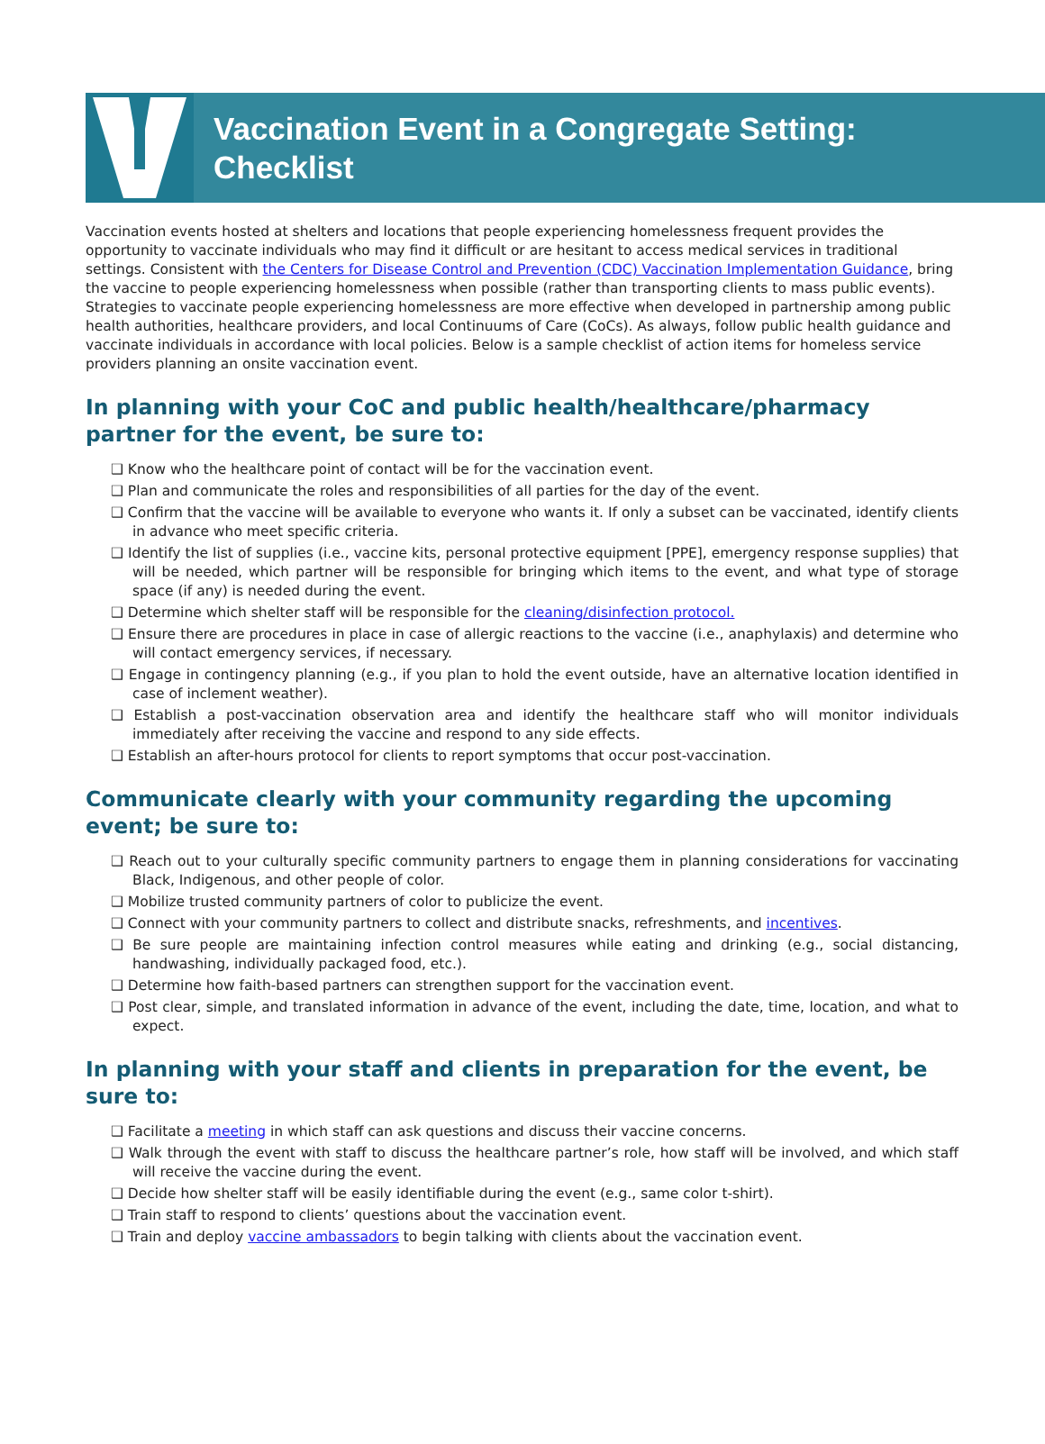Vaccination Event in a Congregate Setting:
Checklist
Vaccination events hosted at shelters and locations that people experiencing homelessness frequent provides the opportunity to vaccinate individuals who may find it difficult or are hesitant to access medical services in traditional settings. Consistent with the Centers for Disease Control and Prevention (CDC) Vaccination Implementation Guidance, bring the vaccine to people experiencing homelessness when possible (rather than transporting clients to mass public events). Strategies to vaccinate people experiencing homelessness are more effective when developed in partnership among public health authorities, healthcare providers, and local Continuums of Care (CoCs). As always, follow public health guidance and vaccinate individuals in accordance with local policies. Below is a sample checklist of action items for homeless service providers planning an onsite vaccination event.
In planning with your CoC and public health/healthcare/pharmacy partner for the event, be sure to:
❑ Know who the healthcare point of contact will be for the vaccination event.
❑ Plan and communicate the roles and responsibilities of all parties for the day of the event.
❑ Confirm that the vaccine will be available to everyone who wants it. If only a subset can be vaccinated, identify clients in advance who meet specific criteria.
❑ Identify the list of supplies (i.e., vaccine kits, personal protective equipment [PPE], emergency response supplies) that will be needed, which partner will be responsible for bringing which items to the event, and what type of storage space (if any) is needed during the event.
❑ Determine which shelter staff will be responsible for the cleaning/disinfection protocol.
❑ Ensure there are procedures in place in case of allergic reactions to the vaccine (i.e., anaphylaxis) and determine who will contact emergency services, if necessary.
❑ Engage in contingency planning (e.g., if you plan to hold the event outside, have an alternative location identified in case of inclement weather).
❑ Establish a post-vaccination observation area and identify the healthcare staff who will monitor individuals immediately after receiving the vaccine and respond to any side effects.
❑ Establish an after-hours protocol for clients to report symptoms that occur post-vaccination.
Communicate clearly with your community regarding the upcoming event; be sure to:
❑ Reach out to your culturally specific community partners to engage them in planning considerations for vaccinating Black, Indigenous, and other people of color.
❑ Mobilize trusted community partners of color to publicize the event.
❑ Connect with your community partners to collect and distribute snacks, refreshments, and incentives.
❑ Be sure people are maintaining infection control measures while eating and drinking (e.g., social distancing, handwashing, individually packaged food, etc.).
❑ Determine how faith-based partners can strengthen support for the vaccination event.
❑ Post clear, simple, and translated information in advance of the event, including the date, time, location, and what to expect.
In planning with your staff and clients in preparation for the event, be sure to:
❑ Facilitate a meeting in which staff can ask questions and discuss their vaccine concerns.
❑ Walk through the event with staff to discuss the healthcare partner’s role, how staff will be involved, and which staff will receive the vaccine during the event.
❑ Decide how shelter staff will be easily identifiable during the event (e.g., same color t-shirt).
❑ Train staff to respond to clients’ questions about the vaccination event.
❑ Train and deploy vaccine ambassadors to begin talking with clients about the vaccination event.